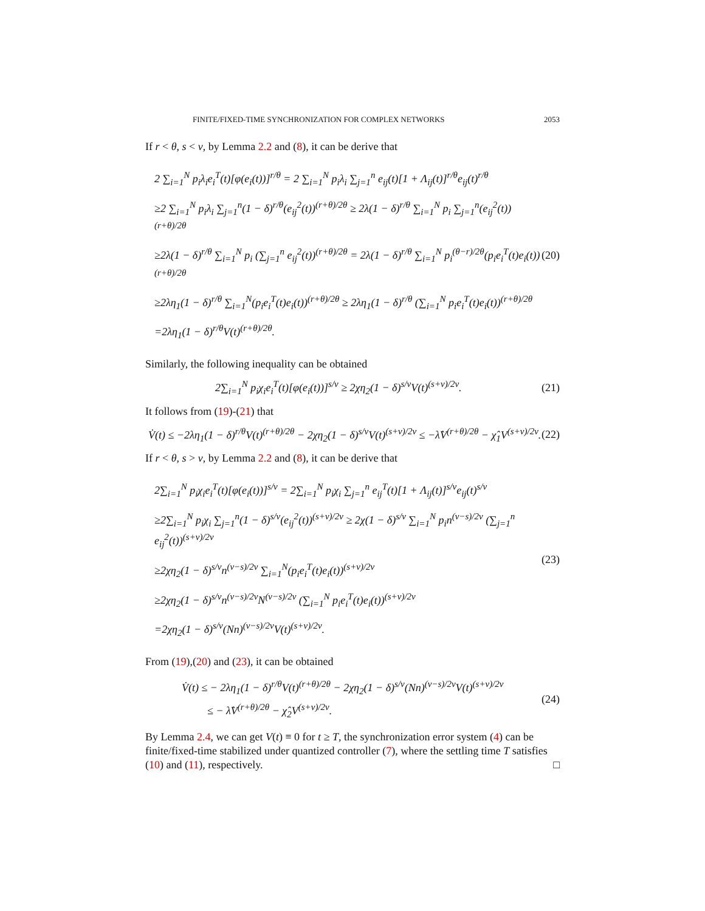FINITE/FIXED-TIME SYNCHRONIZATION FOR COMPLEX NETWORKS 2053
If r < θ, s < v, by Lemma 2.2 and (8), it can be derive that
2 ∑<sub>i=1</sub><sup>N</sup> p<sub>i</sub>λ<sub>i</sub>e<sub>i</sub><sup>T</sup>(t)[φ(e<sub>i</sub>(t))]<sup>r/θ</sup> = 2 ∑<sub>i=1</sub><sup>N</sup> p<sub>i</sub>λ<sub>i</sub> ∑<sub>j=1</sub><sup>n</sup> e<sub>ij</sub>(t)[1 + Λ<sub>ij</sub>(t)]<sup>r/θ</sup>e<sub>ij</sub>(t)<sup>r/θ</sup>
≥2 ∑<sub>i=1</sub><sup>N</sup> p<sub>i</sub>λ<sub>i</sub> ∑<sub>j=1</sub><sup>n</sup>(1 − δ)<sup>r/θ</sup>(e<sub>ij</sub><sup>2</sup>(t))<sup>(r+θ)/2θ</sup> ≥ 2λ(1 − δ)<sup>r/θ</sup> ∑<sub>i=1</sub><sup>N</sup> p<sub>i</sub> ∑<sub>j=1</sub><sup>n</sup>(e<sub>ij</sub><sup>2</sup>(t))<sup>(r+θ)/2θ</sup>
≥2λ(1 − δ)<sup>r/θ</sup> ∑<sub>i=1</sub><sup>N</sup> p<sub>i</sub> (∑<sub>j=1</sub><sup>n</sup> e<sub>ij</sub><sup>2</sup>(t))<sup>(r+θ)/2θ</sup> = 2λ(1 − δ)<sup>r/θ</sup> ∑<sub>i=1</sub><sup>N</sup> p<sub>i</sub><sup>(θ−r)/2θ</sup>(p<sub>i</sub>e<sub>i</sub><sup>T</sup>(t)e<sub>i</sub>(t))<sup>(r+θ)/2θ</sup>
≥2λη<sub>1</sub>(1 − δ)<sup>r/θ</sup> ∑<sub>i=1</sub><sup>N</sup>(p<sub>i</sub>e<sub>i</sub><sup>T</sup>(t)e<sub>i</sub>(t))<sup>(r+θ)/2θ</sup> ≥ 2λη<sub>1</sub>(1 − δ)<sup>r/θ</sup> (∑<sub>i=1</sub><sup>N</sup> p<sub>i</sub>e<sub>i</sub><sup>T</sup>(t)e<sub>i</sub>(t))<sup>(r+θ)/2θ</sup>
=2λη<sub>1</sub>(1 − δ)<sup>r/θ</sup>V(t)<sup>(r+θ)/2θ</sup>.
(20)
Similarly, the following inequality can be obtained
2∑<sub>i=1</sub><sup>N</sup> p<sub>i</sub>χ<sub>i</sub>e<sub>i</sub><sup>T</sup>(t)[φ(e<sub>i</sub>(t))]<sup>s/v</sup> ≥ 2χη<sub>2</sub>(1 − δ)<sup>s/v</sup>V(t)<sup>(s+v)/2v</sup>.
(21)
It follows from (19)-(21) that
V̇(t) ≤ −2λη<sub>1</sub>(1 − δ)<sup>r/θ</sup>V(t)<sup>(r+θ)/2θ</sup> − 2χη<sub>2</sub>(1 − δ)<sup>s/v</sup>V(t)<sup>(s+v)/2v</sup> ≤ −λ̂V<sup>(r+θ)/2θ</sup> − χ̂<sub>1</sub>V<sup>(s+v)/2v</sup>.
(22)
If r < θ, s > v, by Lemma 2.2 and (8), it can be derive that
2∑<sub>i=1</sub><sup>N</sup> p<sub>i</sub>χ<sub>i</sub>e<sub>i</sub><sup>T</sup>(t)[φ(e<sub>i</sub>(t))]<sup>s/v</sup> = 2∑<sub>i=1</sub><sup>N</sup> p<sub>i</sub>χ<sub>i</sub> ∑<sub>j=1</sub><sup>n</sup> e<sub>ij</sub><sup>T</sup>(t)[1 + Λ<sub>ij</sub>(t)]<sup>s/v</sup>e<sub>ij</sub>(t)<sup>s/v</sup>
≥2∑<sub>i=1</sub><sup>N</sup> p<sub>i</sub>χ<sub>i</sub> ∑<sub>j=1</sub><sup>n</sup>(1 − δ)<sup>s/v</sup>(e<sub>ij</sub><sup>2</sup>(t))<sup>(s+v)/2v</sup> ≥ 2χ(1 − δ)<sup>s/v</sup> ∑<sub>i=1</sub><sup>N</sup> p<sub>i</sub>n<sup>(v−s)/2v</sup> (∑<sub>j=1</sub><sup>n</sup> e<sub>ij</sub><sup>2</sup>(t))<sup>(s+v)/2v</sup>
≥2χη<sub>2</sub>(1 − δ)<sup>s/v</sup>n<sup>(v−s)/2v</sup> ∑<sub>i=1</sub><sup>N</sup>(p<sub>i</sub>e<sub>i</sub><sup>T</sup>(t)e<sub>i</sub>(t))<sup>(s+v)/2v</sup>
≥2χη<sub>2</sub>(1 − δ)<sup>s/v</sup>n<sup>(v−s)/2v</sup>N<sup>(v−s)/2v</sup> (∑<sub>i=1</sub><sup>N</sup> p<sub>i</sub>e<sub>i</sub><sup>T</sup>(t)e<sub>i</sub>(t))<sup>(s+v)/2v</sup>
=2χη<sub>2</sub>(1 − δ)<sup>s/v</sup>(Nn)<sup>(v−s)/2v</sup>V(t)<sup>(s+v)/2v</sup>.
(23)
From (19),(20) and (23), it can be obtained
V̇(t) ≤ − 2λη<sub>1</sub>(1 − δ)<sup>r/θ</sup>V(t)<sup>(r+θ)/2θ</sup> − 2χη<sub>2</sub>(1 − δ)<sup>s/v</sup>(Nn)<sup>(v−s)/2v</sup>V(t)<sup>(s+v)/2v</sup>
≤ − λ̂V<sup>(r+θ)/2θ</sup> − χ̂<sub>2</sub>V<sup>(s+v)/2v</sup>.
(24)
By Lemma 2.4, we can get V(t) ≡ 0 for t ≥ T, the synchronization error system (4) can be finite/fixed-time stabilized under quantized controller (7), where the settling time T satisfies (10) and (11), respectively. □